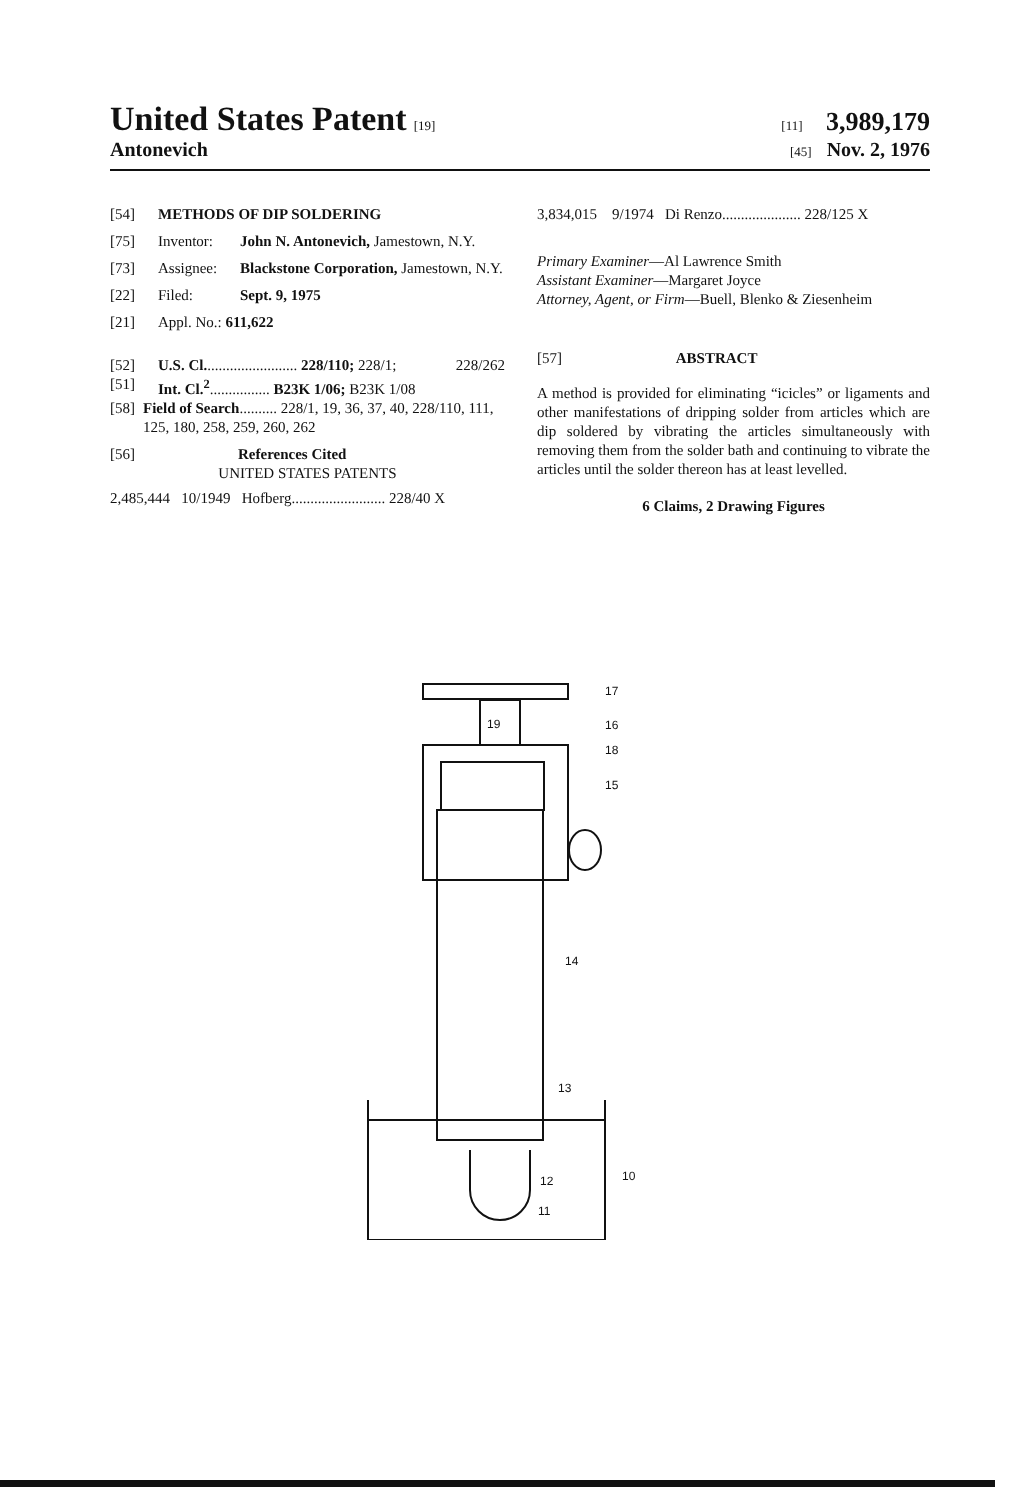United States Patent [19] [11] 3,989,179
Antonevich [45] Nov. 2, 1976
[54] METHODS OF DIP SOLDERING
[75] Inventor: John N. Antonevich, Jamestown, N.Y.
[73] Assignee: Blackstone Corporation, Jamestown, N.Y.
[22] Filed: Sept. 9, 1975
[21] Appl. No.: 611,622
[52] U.S. Cl......................... 228/110; 228/1; 228/262
[51] Int. Cl.<sup>2</sup>................ B23K 1/06; B23K 1/08
[58] Field of Search.......... 228/1, 19, 36, 37, 40, 228/110, 111, 125, 180, 258, 259, 260, 262
[56] References Cited
UNITED STATES PATENTS
2,485,444 10/1949 Hofberg......................... 228/40 X
3,834,015 9/1974 Di Renzo..................... 228/125 X
Primary Examiner—Al Lawrence Smith
Assistant Examiner—Margaret Joyce
Attorney, Agent, or Firm—Buell, Blenko & Ziesenheim
[57] ABSTRACT
A method is provided for eliminating “icicles” or ligaments and other manifestations of dripping solder from articles which are dip soldered by vibrating the articles simultaneously with removing them from the solder bath and continuing to vibrate the articles until the solder thereon has at least levelled.
6 Claims, 2 Drawing Figures
19
17
16
18
15
14
13
12
10
11